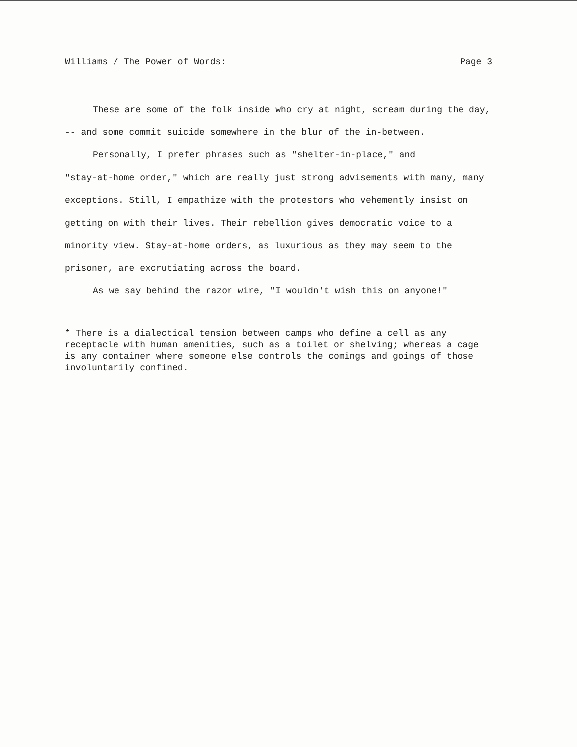Williams / The Power of Words: Page 3
These are some of the folk inside who cry at night, scream during the day, -- and some commit suicide somewhere in the blur of the in-between.
Personally, I prefer phrases such as "shelter-in-place," and
"stay-at-home order," which are really just strong advisements with many, many exceptions. Still, I empathize with the protestors who vehemently insist on getting on with their lives. Their rebellion gives democratic voice to a minority view. Stay-at-home orders, as luxurious as they may seem to the prisoner, are excrutiating across the board.
As we say behind the razor wire, "I wouldn't wish this on anyone!"
* There is a dialectical tension between camps who define a cell as any receptacle with human amenities, such as a toilet or shelving; whereas a cage is any container where someone else controls the comings and goings of those involuntarily confined.